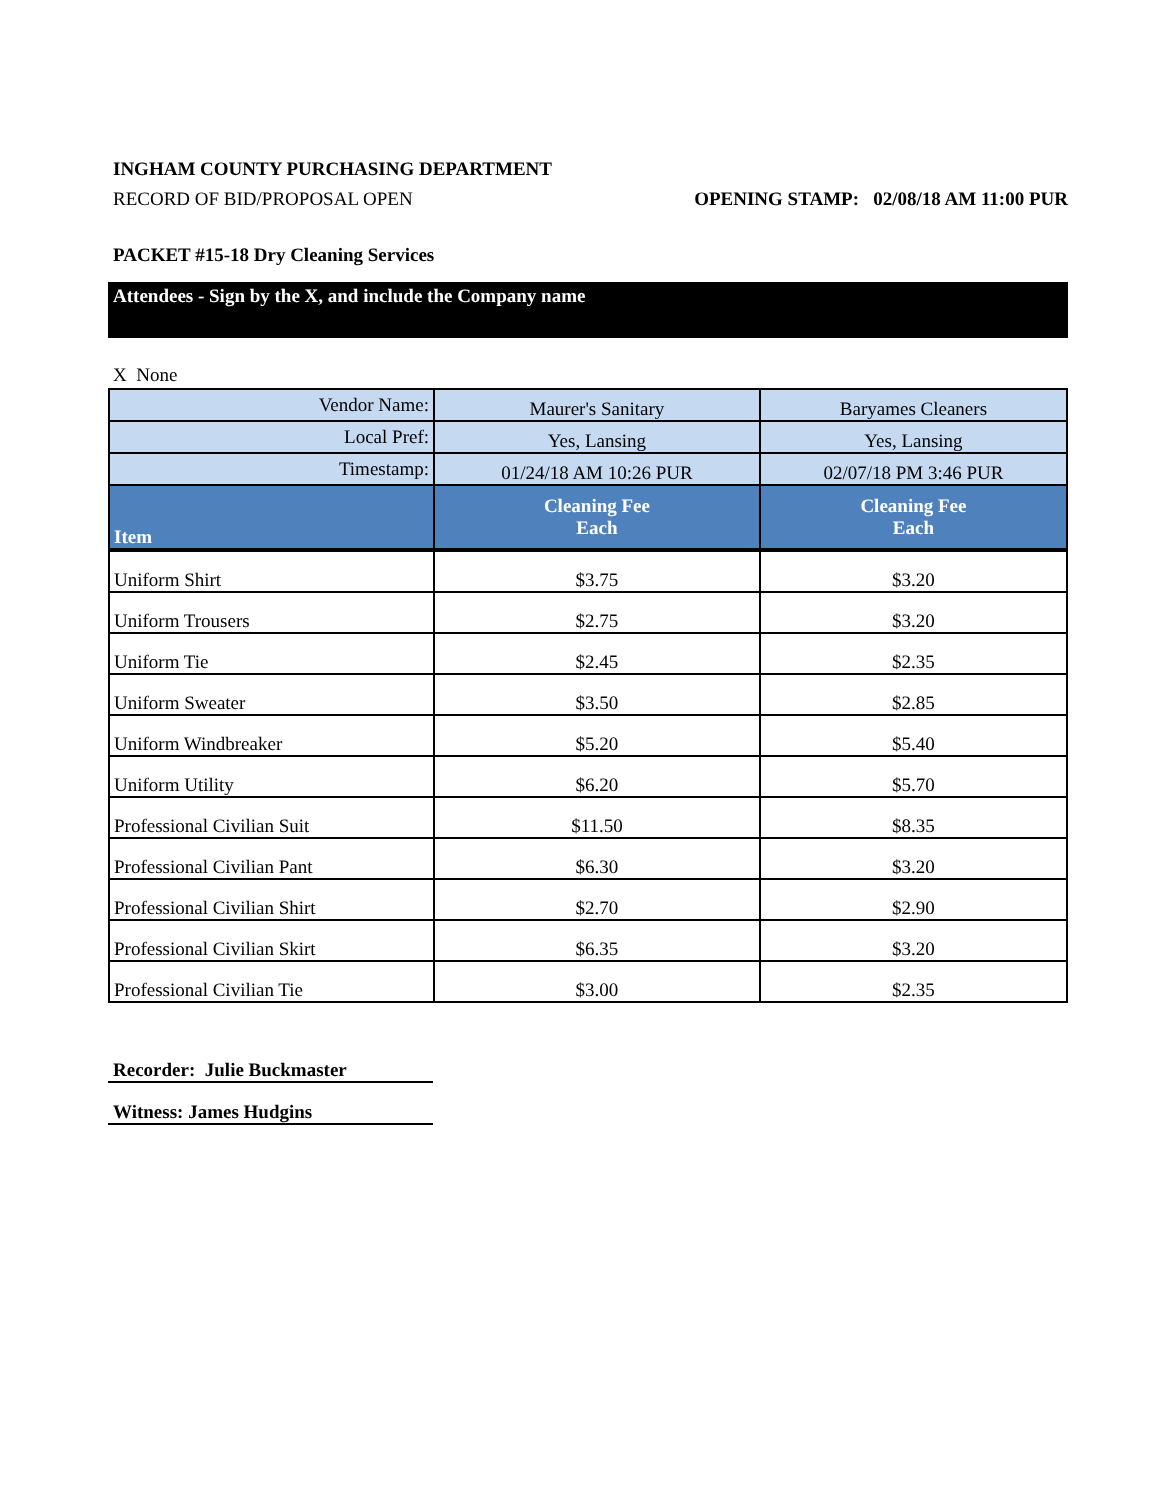INGHAM COUNTY PURCHASING DEPARTMENT
RECORD OF BID/PROPOSAL OPEN OPENING STAMP: 02/08/18 AM 11:00 PUR
PACKET #15-18 Dry Cleaning Services
Attendees - Sign by the X, and include the Company name
X None
| Vendor Name: | Maurer's Sanitary | Baryames Cleaners |
| Local Pref: | Yes, Lansing | Yes, Lansing |
| Timestamp: | 01/24/18 AM 10:26 PUR | 02/07/18 PM 3:46 PUR |
| Item | Cleaning Fee Each | Cleaning Fee Each |
| Uniform Shirt | $3.75 | $3.20 |
| Uniform Trousers | $2.75 | $3.20 |
| Uniform Tie | $2.45 | $2.35 |
| Uniform Sweater | $3.50 | $2.85 |
| Uniform Windbreaker | $5.20 | $5.40 |
| Uniform Utility | $6.20 | $5.70 |
| Professional Civilian Suit | $11.50 | $8.35 |
| Professional Civilian Pant | $6.30 | $3.20 |
| Professional Civilian Shirt | $2.70 | $2.90 |
| Professional Civilian Skirt | $6.35 | $3.20 |
| Professional Civilian Tie | $3.00 | $2.35 |
Recorder: Julie Buckmaster
Witness: James Hudgins